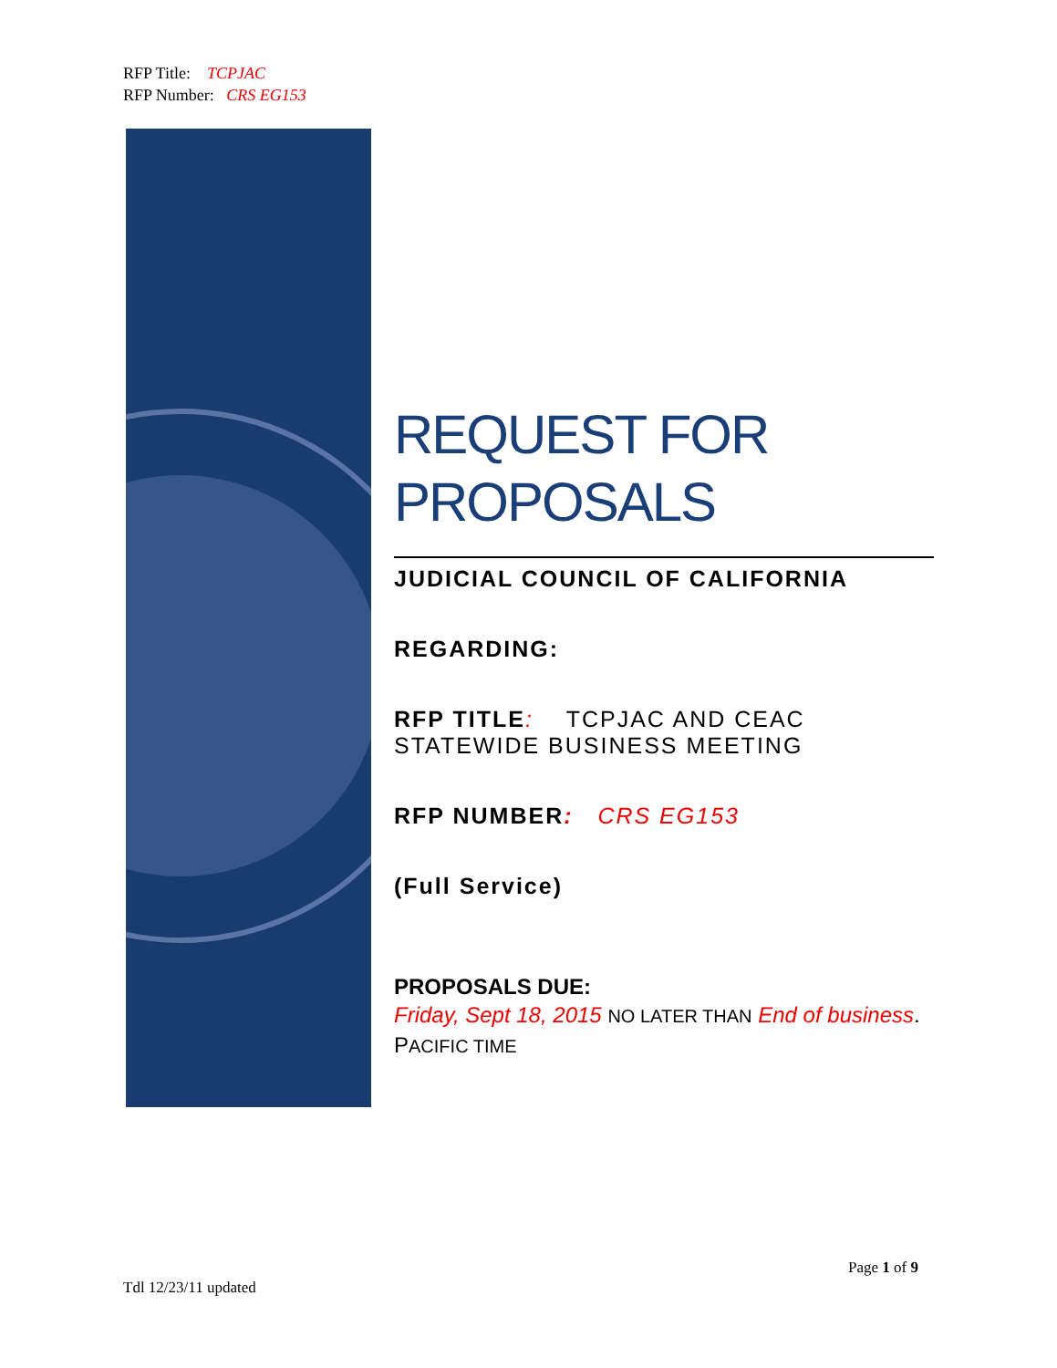RFP Title: TCPJAC
RFP Number: CRS EG153
REQUEST FOR
PROPOSALS
JUDICIAL COUNCIL OF CALIFORNIA
REGARDING:
​RFP TITLE: TCPJAC AND CEAC STATEWIDE BUSINESS MEETING
RFP NUMBER: CRS EG153
(Full Service)
PROPOSALS DUE:
Friday, Sept 18, 2015 NO LATER THAN End of business. PACIFIC TIME
Page 1 of 9
Tdl 12/23/11 updated